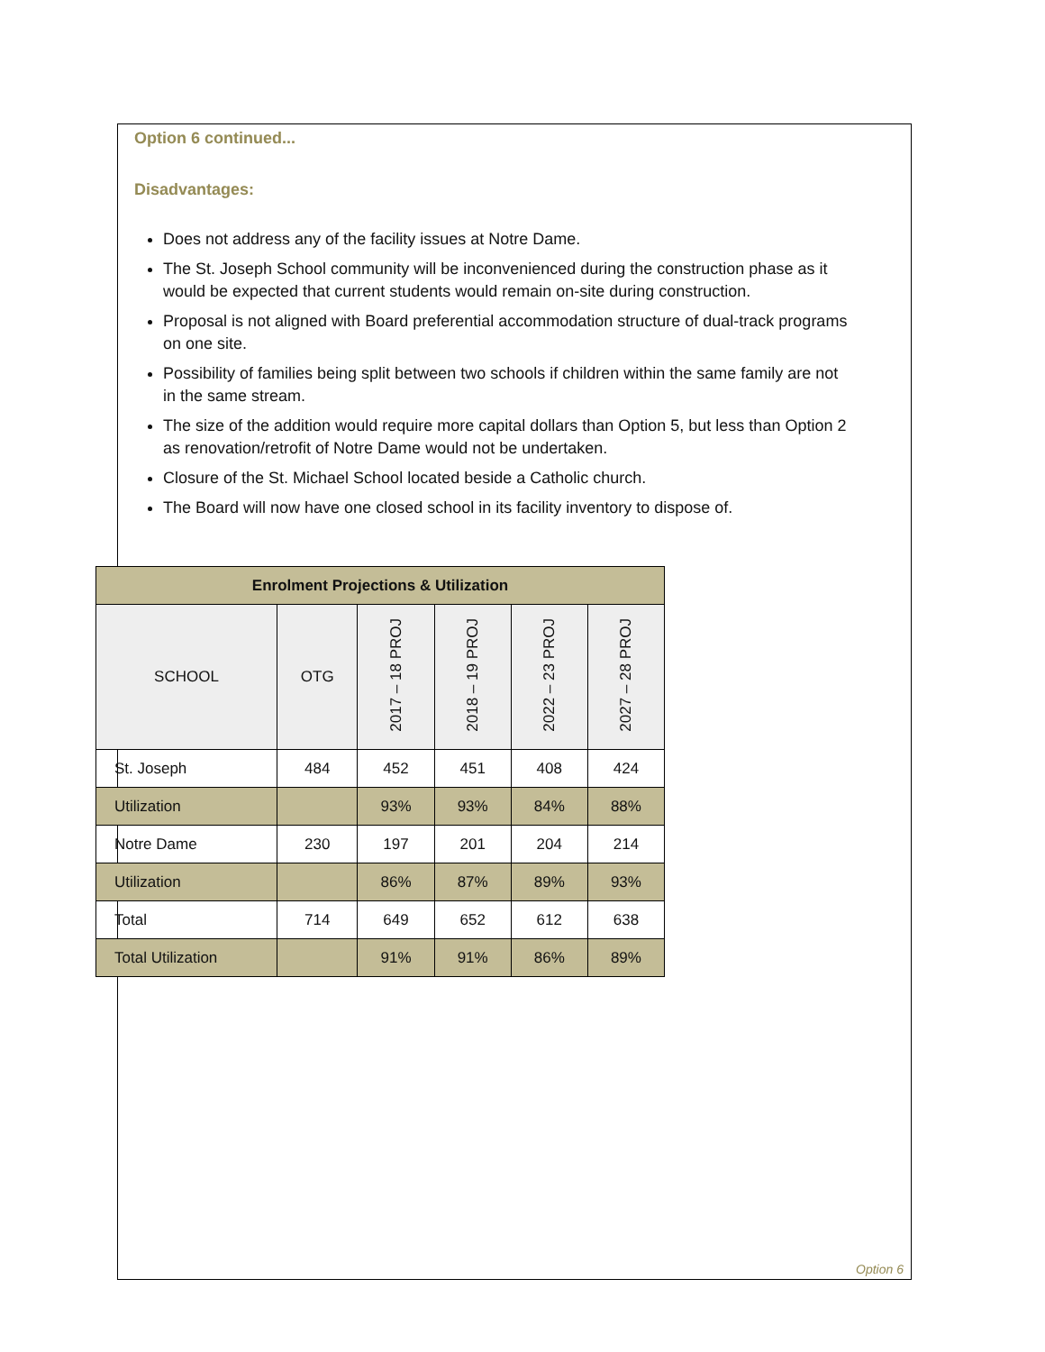Option 6 continued...
Disadvantages:
Does not address any of the facility issues at Notre Dame.
The St. Joseph School community will be inconvenienced during the construction phase as it would be expected that current students would remain on-site during construction.
Proposal is not aligned with Board preferential accommodation structure of dual-track programs on one site.
Possibility of families being split between two schools if children within the same family are not in the same stream.
The size of the addition would require more capital dollars than Option 5, but less than Option 2 as renovation/retrofit of Notre Dame would not be undertaken.
Closure of the St. Michael School located beside a Catholic church.
The Board will now have one closed school in its facility inventory to dispose of.
| Enrolment Projections & Utilization | | | | | |
| --- | --- | --- | --- | --- | --- |
| SCHOOL | OTG | 2017 – 18 PROJ | 2018 – 19 PROJ | 2022 – 23 PROJ | 2027 – 28 PROJ |
| St. Joseph | 484 | 452 | 451 | 408 | 424 |
| Utilization | | 93% | 93% | 84% | 88% |
| Notre Dame | 230 | 197 | 201 | 204 | 214 |
| Utilization | | 86% | 87% | 89% | 93% |
| Total | 714 | 649 | 652 | 612 | 638 |
| Total Utilization | | 91% | 91% | 86% | 89% |
Option 6